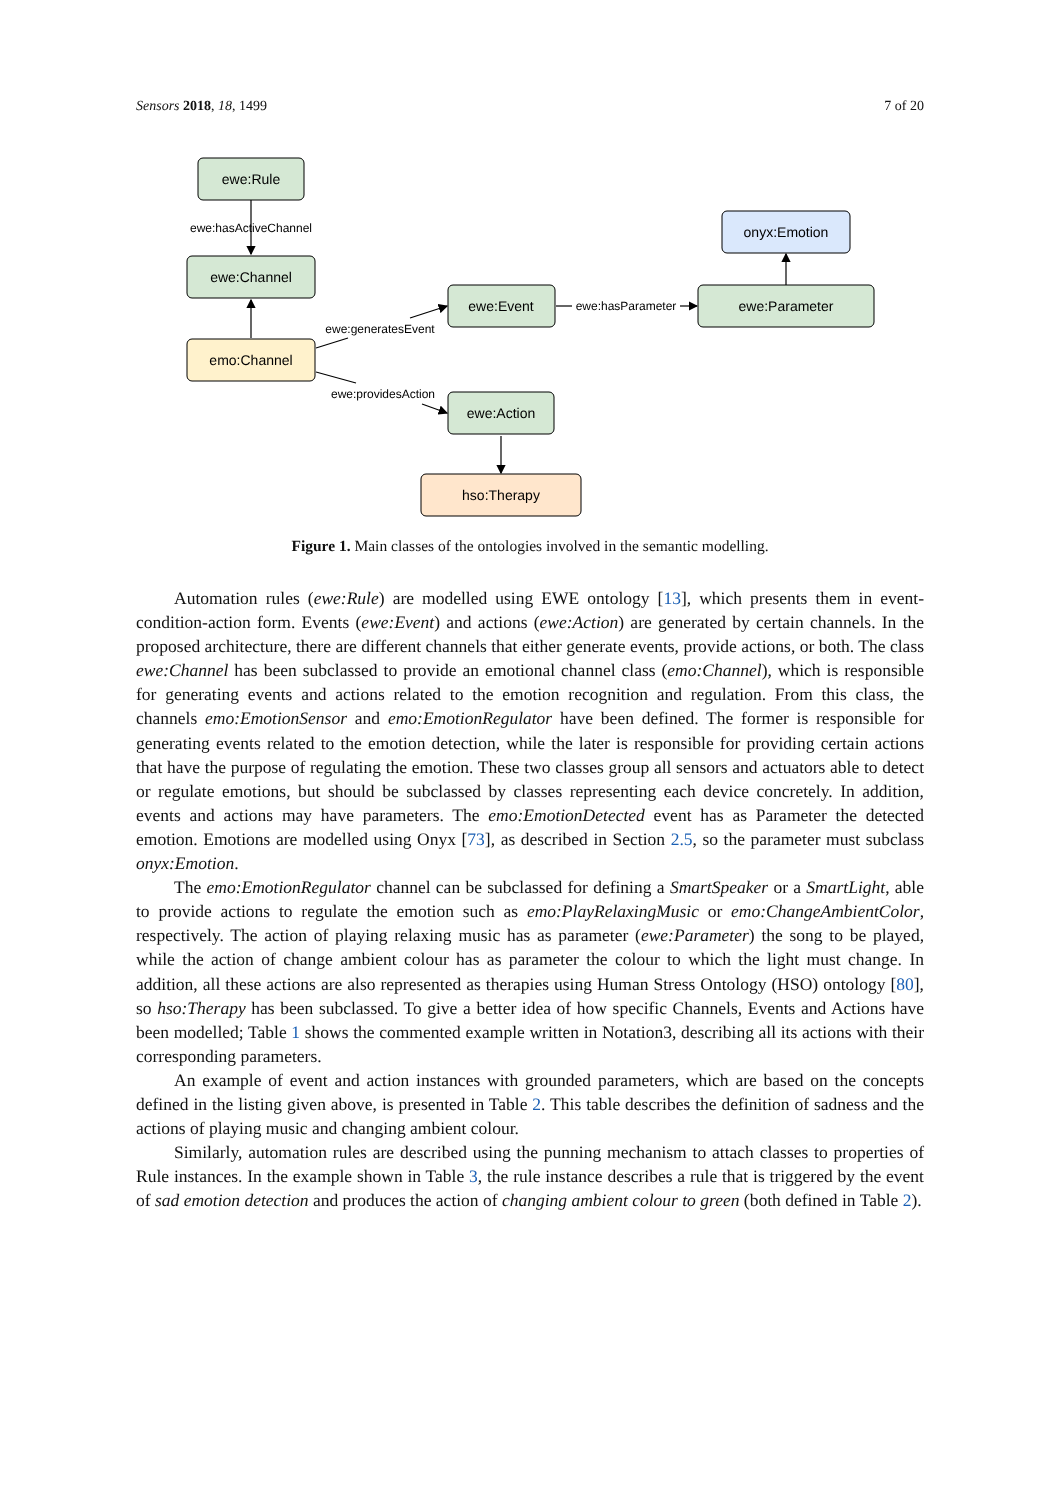Sensors 2018, 18, 1499 7 of 20
ewe:Rule
ewe:Channel
emo:Channel
ewe:Event
ewe:Parameter
onyx:Emotion
ewe:Action
hso:Therapy
ewe:hasActiveChannel
ewe:generatesEvent
ewe:providesAction
ewe:hasParameter
Figure 1. Main classes of the ontologies involved in the semantic modelling.
Automation rules (ewe:Rule) are modelled using EWE ontology [13], which presents them in event-condition-action form. Events (ewe:Event) and actions (ewe:Action) are generated by certain channels. In the proposed architecture, there are different channels that either generate events, provide actions, or both. The class ewe:Channel has been subclassed to provide an emotional channel class (emo:Channel), which is responsible for generating events and actions related to the emotion recognition and regulation. From this class, the channels emo:EmotionSensor and emo:EmotionRegulator have been defined. The former is responsible for generating events related to the emotion detection, while the later is responsible for providing certain actions that have the purpose of regulating the emotion. These two classes group all sensors and actuators able to detect or regulate emotions, but should be subclassed by classes representing each device concretely. In addition, events and actions may have parameters. The emo:EmotionDetected event has as Parameter the detected emotion. Emotions are modelled using Onyx [73], as described in Section 2.5, so the parameter must subclass onyx:Emotion.
The emo:EmotionRegulator channel can be subclassed for defining a SmartSpeaker or a SmartLight, able to provide actions to regulate the emotion such as emo:PlayRelaxingMusic or emo:ChangeAmbientColor, respectively. The action of playing relaxing music has as parameter (ewe:Parameter) the song to be played, while the action of change ambient colour has as parameter the colour to which the light must change. In addition, all these actions are also represented as therapies using Human Stress Ontology (HSO) ontology [80], so hso:Therapy has been subclassed. To give a better idea of how specific Channels, Events and Actions have been modelled; Table 1 shows the commented example written in Notation3, describing all its actions with their corresponding parameters.
An example of event and action instances with grounded parameters, which are based on the concepts defined in the listing given above, is presented in Table 2. This table describes the definition of sadness and the actions of playing music and changing ambient colour.
Similarly, automation rules are described using the punning mechanism to attach classes to properties of Rule instances. In the example shown in Table 3, the rule instance describes a rule that is triggered by the event of sad emotion detection and produces the action of changing ambient colour to green (both defined in Table 2).